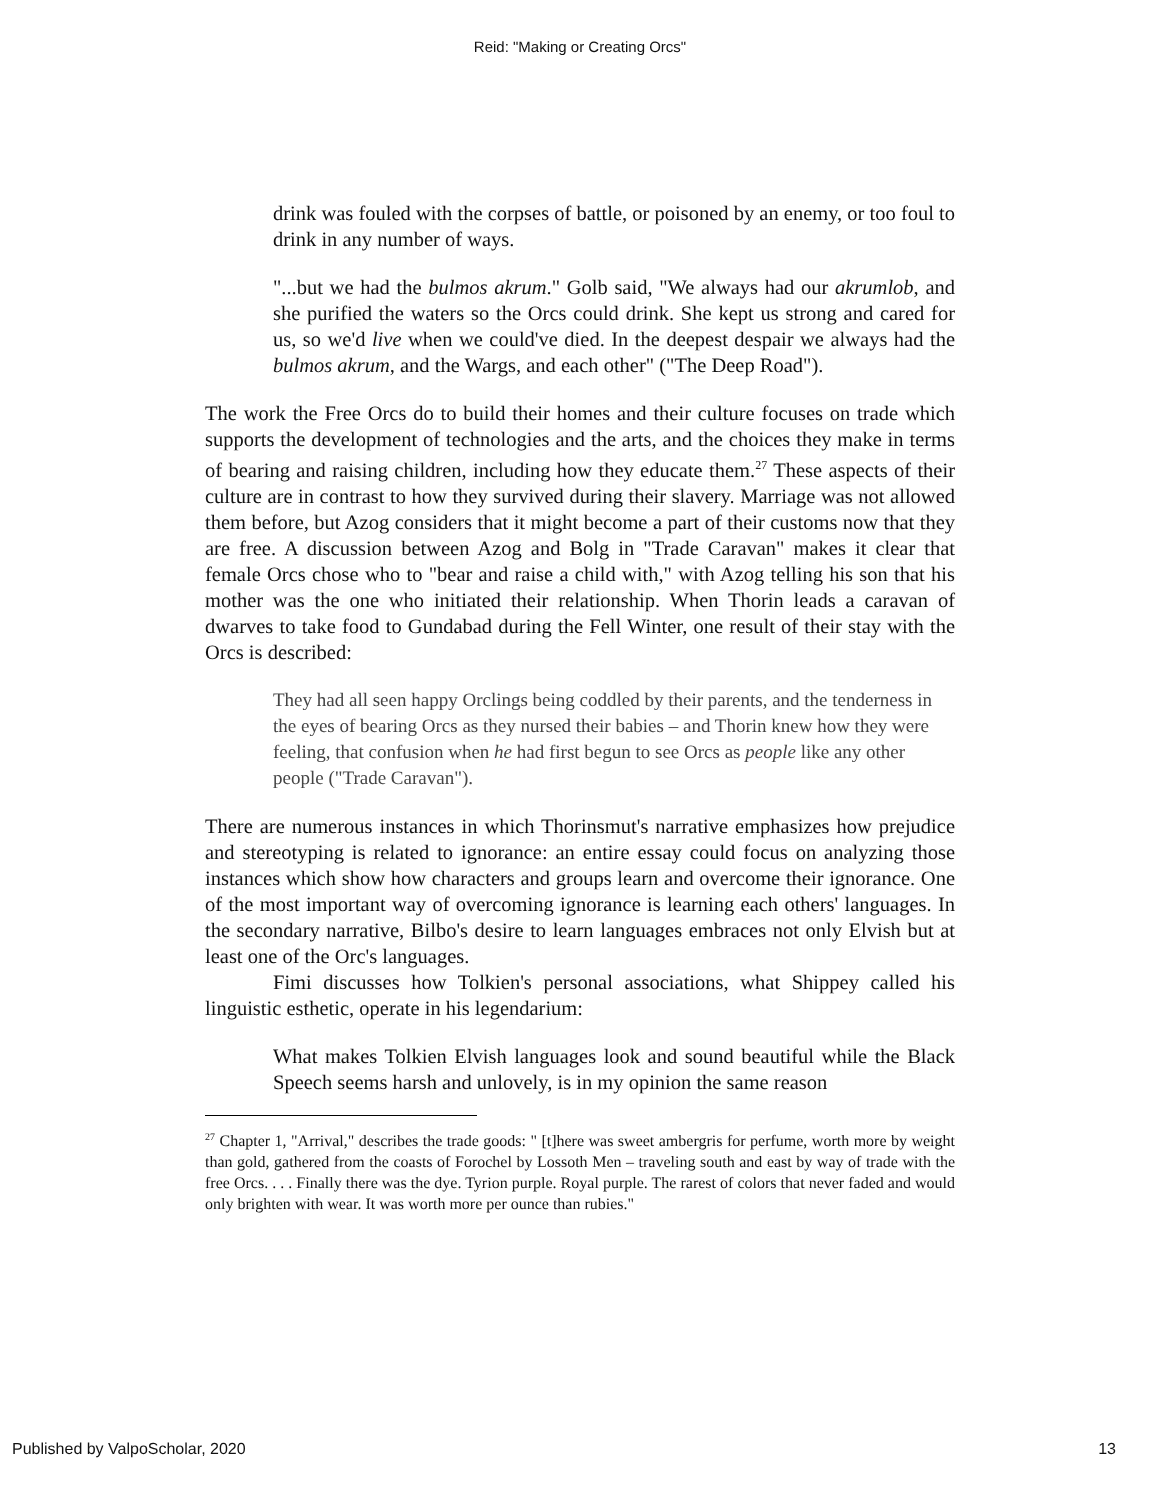Reid: "Making or Creating Orcs"
drink was fouled with the corpses of battle, or poisoned by an enemy, or too foul to drink in any number of ways.
"...but we had the bulmos akrum." Golb said, "We always had our akrumlob, and she purified the waters so the Orcs could drink. She kept us strong and cared for us, so we'd live when we could've died. In the deepest despair we always had the bulmos akrum, and the Wargs, and each other" ("The Deep Road").
The work the Free Orcs do to build their homes and their culture focuses on trade which supports the development of technologies and the arts, and the choices they make in terms of bearing and raising children, including how they educate them.<sup>27</sup> These aspects of their culture are in contrast to how they survived during their slavery. Marriage was not allowed them before, but Azog considers that it might become a part of their customs now that they are free. A discussion between Azog and Bolg in "Trade Caravan" makes it clear that female Orcs chose who to "bear and raise a child with," with Azog telling his son that his mother was the one who initiated their relationship. When Thorin leads a caravan of dwarves to take food to Gundabad during the Fell Winter, one result of their stay with the Orcs is described:
They had all seen happy Orclings being coddled by their parents, and the tenderness in the eyes of bearing Orcs as they nursed their babies – and Thorin knew how they were feeling, that confusion when he had first begun to see Orcs as people like any other people ("Trade Caravan").
There are numerous instances in which Thorinsmut's narrative emphasizes how prejudice and stereotyping is related to ignorance: an entire essay could focus on analyzing those instances which show how characters and groups learn and overcome their ignorance. One of the most important way of overcoming ignorance is learning each others' languages. In the secondary narrative, Bilbo's desire to learn languages embraces not only Elvish but at least one of the Orc's languages.
Fimi discusses how Tolkien's personal associations, what Shippey called his linguistic esthetic, operate in his legendarium:
What makes Tolkien Elvish languages look and sound beautiful while the Black Speech seems harsh and unlovely, is in my opinion the same reason
<sup>27</sup> Chapter 1, "Arrival," describes the trade goods: " [t]here was sweet ambergris for perfume, worth more by weight than gold, gathered from the coasts of Forochel by Lossoth Men – traveling south and east by way of trade with the free Orcs. . . . Finally there was the dye. Tyrion purple. Royal purple. The rarest of colors that never faded and would only brighten with wear. It was worth more per ounce than rubies."
Published by ValpoScholar, 2020 13